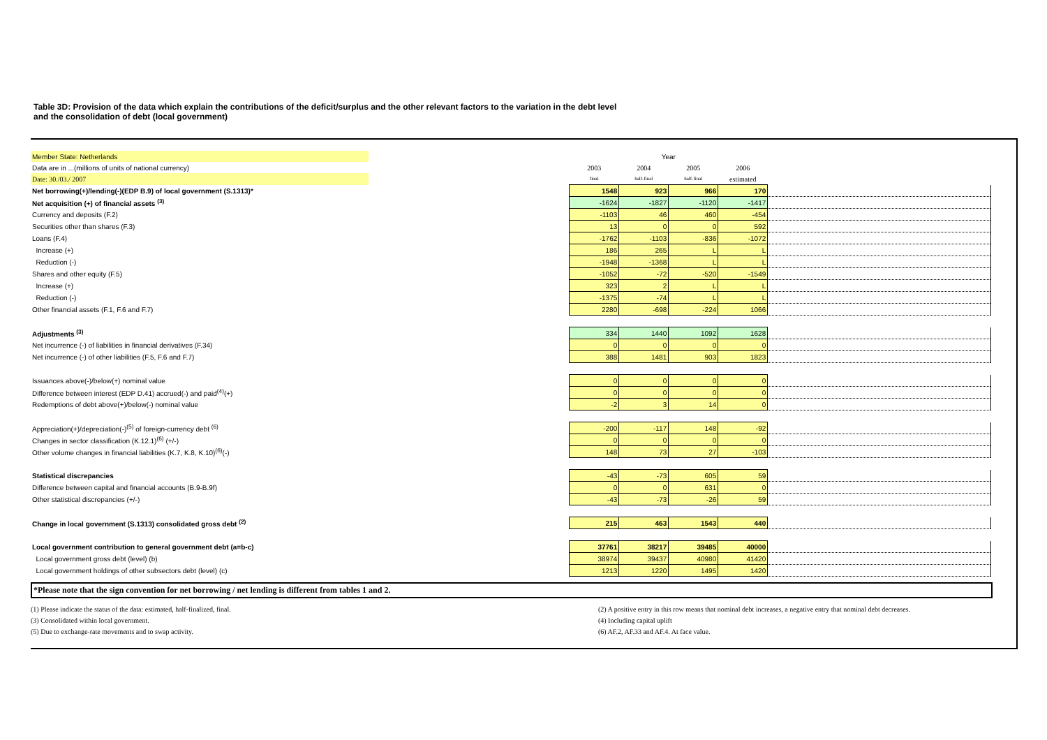Table 3D: Provision of the data which explain the contributions of the deficit/surplus and the other relevant factors to the variation in the debt level
and the consolidation of debt (local government)
| Member State: Netherlands | | Year | | | | |
| Data are in ...(millions of units of national currency) | | 2003 | 2004 | 2005 | 2006 | |
| Date: 30./03./ 2007 | | final | half-final | half-final | estimated | |
| Net borrowing(+)/lending(-)(EDP B.9) of local government (S.1313)* | | 1548 | 923 | 966 | 170 | |
| Net acquisition (+) of financial assets <sup>(3)</sup> | | -1624 | -1827 | -1120 | -1417 | |
| Currency and deposits (F.2) | | -1103 | 46 | 460 | -454 | |
| Securities other than shares (F.3) | | 13 | 0 | 0 | 592 | |
| Loans (F.4) | | -1762 | -1103 | -836 | -1072 | |
| Increase (+) | | 186 | 265 | L | L | |
| Reduction (-) | | -1948 | -1368 | L | L | |
| Shares and other equity (F.5) | | -1052 | -72 | -520 | -1549 | |
| Increase (+) | | 323 | 2 | L | L | |
| Reduction (-) | | -1375 | -74 | L | L | |
| Other financial assets (F.1, F.6 and F.7) | | 2280 | -698 | -224 | 1066 | |
| Adjustments <sup>(3)</sup> | | 334 | 1440 | 1092 | 1628 | |
| Net incurrence (-) of liabilities in financial derivatives (F.34) | | 0 | 0 | 0 | 0 | |
| Net incurrence (-) of other liabilities (F.5, F.6 and F.7) | | 388 | 1481 | 903 | 1823 | |
| Issuances above(-)/below(+) nominal value | | 0 | 0 | 0 | 0 | |
| Difference between interest (EDP D.41) accrued(-) and paid<sup>(4)</sup>(+) | | 0 | 0 | 0 | 0 | |
| Redemptions of debt above(+)/below(-) nominal value | | -2 | 3 | 14 | 0 | |
| Appreciation(+)/depreciation(-)<sup>(5)</sup> of foreign-currency debt <sup>(6)</sup> | | -200 | -117 | 148 | -92 | |
| Changes in sector classification (K.12.1)<sup>(6)</sup> (+/-) | | 0 | 0 | 0 | 0 | |
| Other volume changes in financial liabilities (K.7, K.8, K.10)<sup>(6)</sup>(-) | | 148 | 73 | 27 | -103 | |
| Statistical discrepancies | | -43 | -73 | 605 | 59 | |
| Difference between capital and financial accounts (B.9-B.9f) | | 0 | 0 | 631 | 0 | |
| Other statistical discrepancies (+/-) | | -43 | -73 | -26 | 59 | |
| Change in local government (S.1313) consolidated gross debt <sup>(2)</sup> | | 215 | 463 | 1543 | 440 | |
| Local government contribution to general government debt (a=b-c) | | 37761 | 38217 | 39485 | 40000 | |
| Local government gross debt (level) (b) | | 38974 | 39437 | 40980 | 41420 | |
| Local government holdings of other subsectors debt (level) (c) | | 1213 | 1220 | 1495 | 1420 | |
*Please note that the sign convention for net borrowing / net lending is different from tables 1 and 2.
(1) Please indicate the status of the data: estimated, half-finalized, final.
(3) Consolidated within local government.
(5) Due to exchange-rate movements and to swap activity.
(2) A positive entry in this row means that nominal debt increases, a negative entry that nominal debt decreases.
(4) Including capital uplift
(6) AF.2, AF.33 and AF.4. At face value.